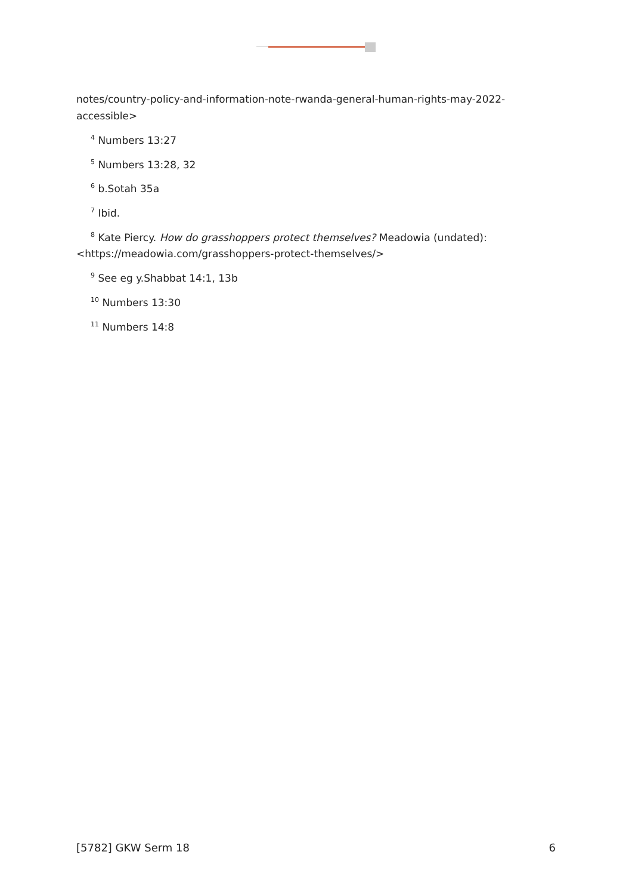notes/country-policy-and-information-note-rwanda-general-human-rights-may-2022-accessible>
<sup>4</sup> Numbers 13:27
<sup>5</sup> Numbers 13:28, 32
<sup>6</sup> b.Sotah 35a
<sup>7</sup> Ibid.
<sup>8</sup> Kate Piercy. How do grasshoppers protect themselves? Meadowia (undated): <https://meadowia.com/grasshoppers-protect-themselves/>
<sup>9</sup> See eg y.Shabbat 14:1, 13b
<sup>10</sup> Numbers 13:30
<sup>11</sup> Numbers 14:8
[5782] GKW Serm 18 6